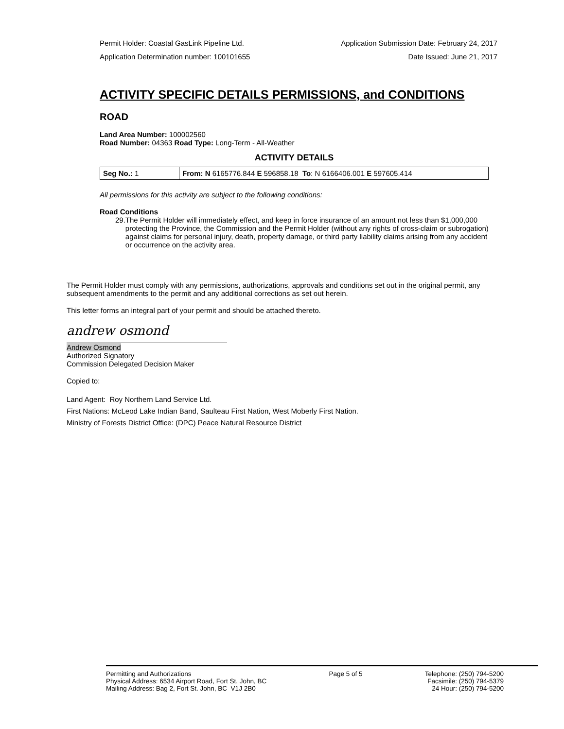Permit Holder: Coastal GasLink Pipeline Ltd. Application Submission Date: February 24, 2017
Application Determination number: 100101655 Date Issued: June 21, 2017
ACTIVITY SPECIFIC DETAILS PERMISSIONS, and CONDITIONS
ROAD
Land Area Number: 100002560
Road Number: 04363 Road Type: Long-Term - All-Weather
ACTIVITY DETAILS
| Seg No.: 1 | From: N 6165776.844 E 596858.18 To : N 6166406.001 E 597605.414 |
All permissions for this activity are subject to the following conditions:
Road Conditions
29. The Permit Holder will immediately effect, and keep in force insurance of an amount not less than $1,000,000 protecting the Province, the Commission and the Permit Holder (without any rights of cross-claim or subrogation) against claims for personal injury, death, property damage, or third party liability claims arising from any accident or occurrence on the activity area.
The Permit Holder must comply with any permissions, authorizations, approvals and conditions set out in the original permit, any subsequent amendments to the permit and any additional corrections as set out herein.
This letter forms an integral part of your permit and should be attached thereto.
andrew osmond
Andrew Osmond
Authorized Signatory
Commission Delegated Decision Maker
Copied to:
Land Agent: Roy Northern Land Service Ltd.
First Nations: McLeod Lake Indian Band, Saulteau First Nation, West Moberly First Nation.
Ministry of Forests District Office: (DPC) Peace Natural Resource District
Permitting and Authorizations
Physical Address: 6534 Airport Road, Fort St. John, BC
Mailing Address: Bag 2, Fort St. John, BC V1J 2B0
Page 5 of 5 Telephone: (250) 794-5200
Facsimile: (250) 794-5379
24 Hour: (250) 794-5200